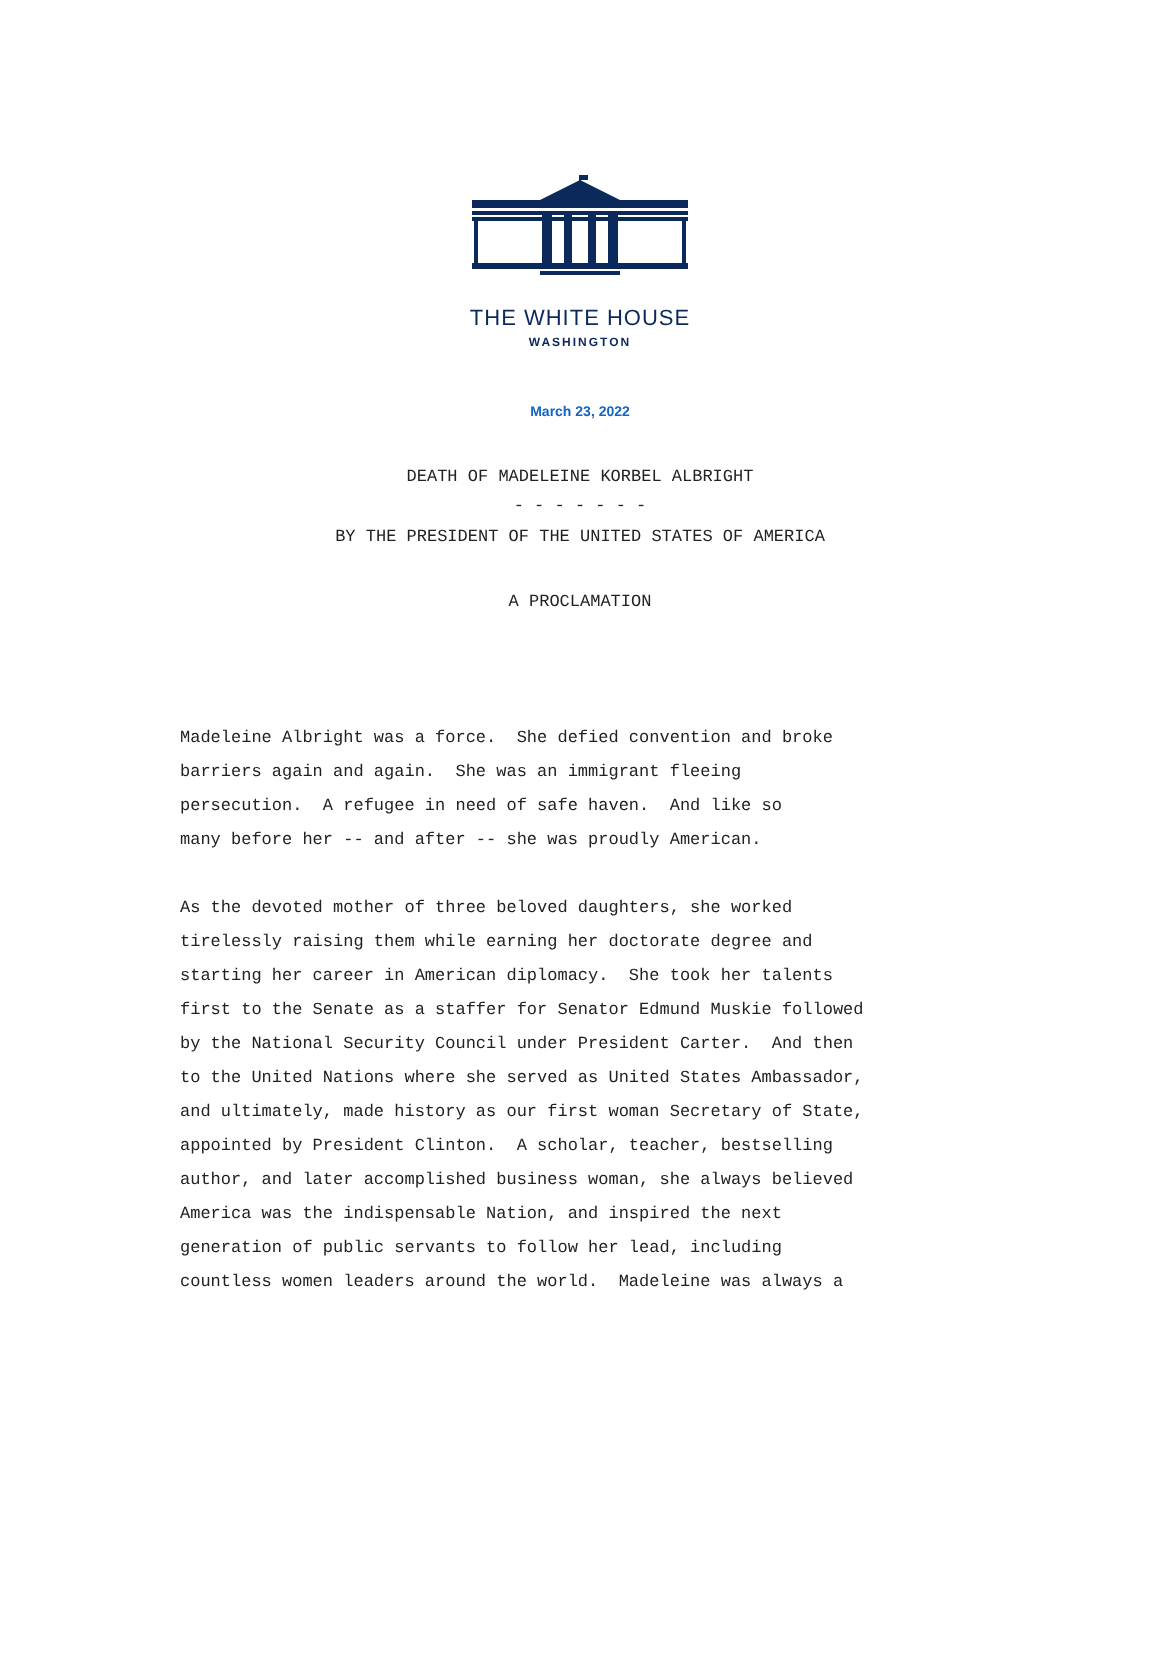THE WHITE HOUSE
WASHINGTON
March 23, 2022
DEATH OF MADELEINE KORBEL ALBRIGHT
- - - - - - -
BY THE PRESIDENT OF THE UNITED STATES OF AMERICA
A PROCLAMATION
Madeleine Albright was a force. She defied convention and broke barriers again and again. She was an immigrant fleeing persecution. A refugee in need of safe haven. And like so many before her -- and after -- she was proudly American.
As the devoted mother of three beloved daughters, she worked tirelessly raising them while earning her doctorate degree and starting her career in American diplomacy. She took her talents first to the Senate as a staffer for Senator Edmund Muskie followed by the National Security Council under President Carter. And then to the United Nations where she served as United States Ambassador, and ultimately, made history as our first woman Secretary of State, appointed by President Clinton. A scholar, teacher, bestselling author, and later accomplished business woman, she always believed America was the indispensable Nation, and inspired the next generation of public servants to follow her lead, including countless women leaders around the world. Madeleine was always a